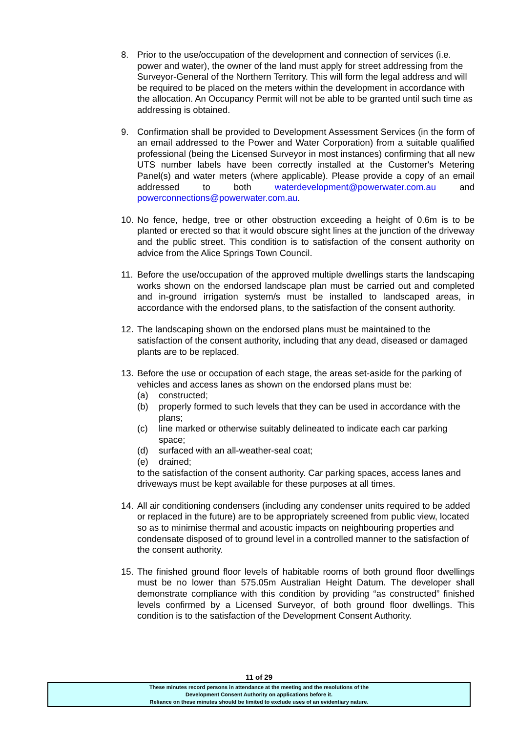8. Prior to the use/occupation of the development and connection of services (i.e. power and water), the owner of the land must apply for street addressing from the Surveyor-General of the Northern Territory. This will form the legal address and will be required to be placed on the meters within the development in accordance with the allocation. An Occupancy Permit will not be able to be granted until such time as addressing is obtained.
9. Confirmation shall be provided to Development Assessment Services (in the form of an email addressed to the Power and Water Corporation) from a suitable qualified professional (being the Licensed Surveyor in most instances) confirming that all new UTS number labels have been correctly installed at the Customer's Metering Panel(s) and water meters (where applicable). Please provide a copy of an email addressed to both waterdevelopment@powerwater.com.au and powerconnections@powerwater.com.au.
10.
No fence, hedge, tree or other obstruction exceeding a height of 0.6m is to be planted or erected so that it would obscure sight lines at the junction of the driveway and the public street. This condition is to satisfaction of the consent authority on advice from the Alice Springs Town Council.
11.
Before the use/occupation of the approved multiple dwellings starts the landscaping works shown on the endorsed landscape plan must be carried out and completed and in-ground irrigation system/s must be installed to landscaped areas, in accordance with the endorsed plans, to the satisfaction of the consent authority.
12.
The landscaping shown on the endorsed plans must be maintained to the satisfaction of the consent authority, including that any dead, diseased or damaged plants are to be replaced.
13.
Before the use or occupation of each stage, the areas set-aside for the parking of vehicles and access lanes as shown on the endorsed plans must be:
(a) constructed;
(b) properly formed to such levels that they can be used in accordance with the plans;
(c) line marked or otherwise suitably delineated to indicate each car parking space;
(d) surfaced with an all-weather-seal coat;
(e) drained;
to the satisfaction of the consent authority. Car parking spaces, access lanes and driveways must be kept available for these purposes at all times.
14.
All air conditioning condensers (including any condenser units required to be added or replaced in the future) are to be appropriately screened from public view, located so as to minimise thermal and acoustic impacts on neighbouring properties and condensate disposed of to ground level in a controlled manner to the satisfaction of the consent authority.
15.
The finished ground floor levels of habitable rooms of both ground floor dwellings must be no lower than 575.05m Australian Height Datum. The developer shall demonstrate compliance with this condition by providing “as constructed” finished levels confirmed by a Licensed Surveyor, of both ground floor dwellings. This condition is to the satisfaction of the Development Consent Authority.
11 of 29
These minutes record persons in attendance at the meeting and the resolutions of the
Development Consent Authority on applications before it.
Reliance on these minutes should be limited to exclude uses of an evidentiary nature.